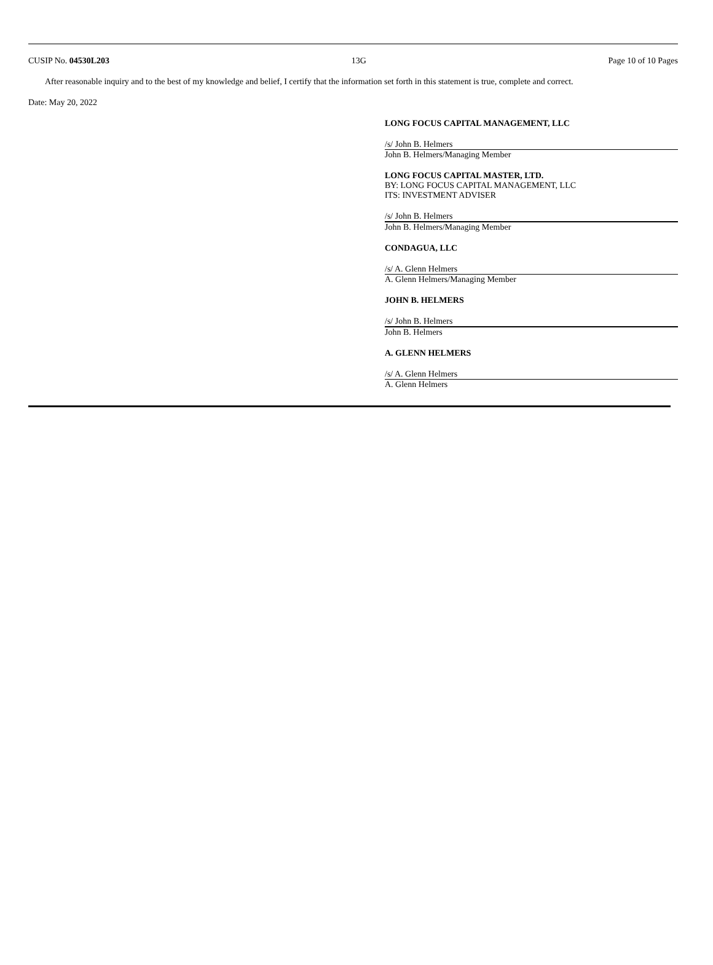CUSIP No. 04530L203 13G Page 10 of 10 Pages
After reasonable inquiry and to the best of my knowledge and belief, I certify that the information set forth in this statement is true, complete and correct.
Date: May 20, 2022
LONG FOCUS CAPITAL MANAGEMENT, LLC
/s/ John B. Helmers
John B. Helmers/Managing Member
LONG FOCUS CAPITAL MASTER, LTD.
BY: LONG FOCUS CAPITAL MANAGEMENT, LLC
ITS: INVESTMENT ADVISER
/s/ John B. Helmers
John B. Helmers/Managing Member
CONDAGUA, LLC
/s/ A. Glenn Helmers
A. Glenn Helmers/Managing Member
JOHN B. HELMERS
/s/ John B. Helmers
John B. Helmers
A. GLENN HELMERS
/s/ A. Glenn Helmers
A. Glenn Helmers